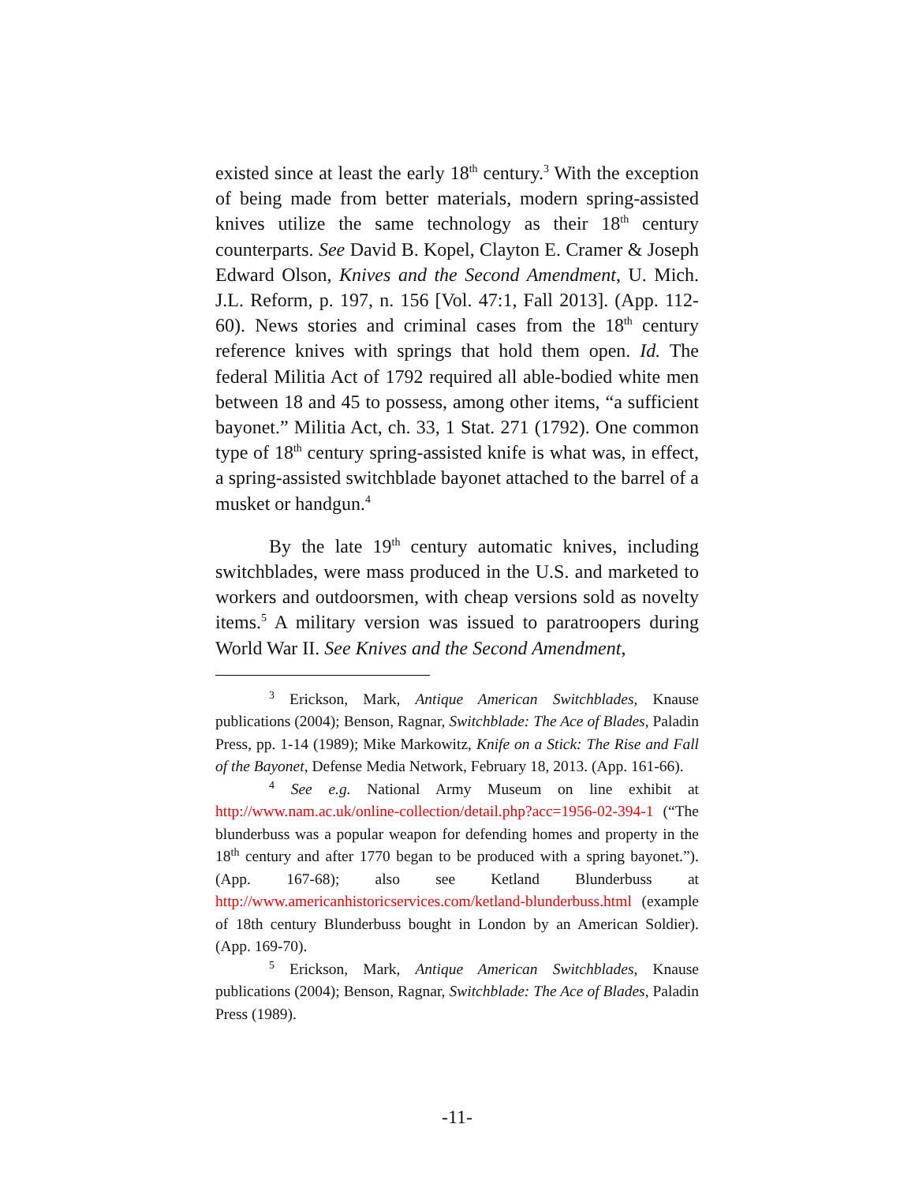existed since at least the early 18<sup>th</sup> century.<sup>3</sup> With the exception of being made from better materials, modern spring-assisted knives utilize the same technology as their 18<sup>th</sup> century counterparts. See David B. Kopel, Clayton E. Cramer & Joseph Edward Olson, Knives and the Second Amendment, U. Mich. J.L. Reform, p. 197, n. 156 [Vol. 47:1, Fall 2013]. (App. 112-60). News stories and criminal cases from the 18<sup>th</sup> century reference knives with springs that hold them open. Id. The federal Militia Act of 1792 required all able-bodied white men between 18 and 45 to possess, among other items, “a sufficient bayonet.” Militia Act, ch. 33, 1 Stat. 271 (1792). One common type of 18<sup>th</sup> century spring-assisted knife is what was, in effect, a spring-assisted switchblade bayonet attached to the barrel of a musket or handgun.<sup>4</sup>
By the late 19<sup>th</sup> century automatic knives, including switchblades, were mass produced in the U.S. and marketed to workers and outdoorsmen, with cheap versions sold as novelty items.<sup>5</sup> A military version was issued to paratroopers during World War II. See Knives and the Second Amendment,
<sup>3</sup> Erickson, Mark, Antique American Switchblades, Knause publications (2004); Benson, Ragnar, Switchblade: The Ace of Blades, Paladin Press, pp. 1-14 (1989); Mike Markowitz, Knife on a Stick: The Rise and Fall of the Bayonet, Defense Media Network, February 18, 2013. (App. 161-66).
<sup>4</sup> See e.g. National Army Museum on line exhibit at http://www.nam.ac.uk/online-collection/detail.php?acc=1956-02-394-1 (“The blunderbuss was a popular weapon for defending homes and property in the 18<sup>th</sup> century and after 1770 began to be produced with a spring bayonet.”). (App. 167-68); also see Ketland Blunderbuss at http://www.americanhistoricservices.com/ketland-blunderbuss.html (example of 18th century Blunderbuss bought in London by an American Soldier). (App. 169-70).
<sup>5</sup> Erickson, Mark, Antique American Switchblades, Knause publications (2004); Benson, Ragnar, Switchblade: The Ace of Blades, Paladin Press (1989).
-11-